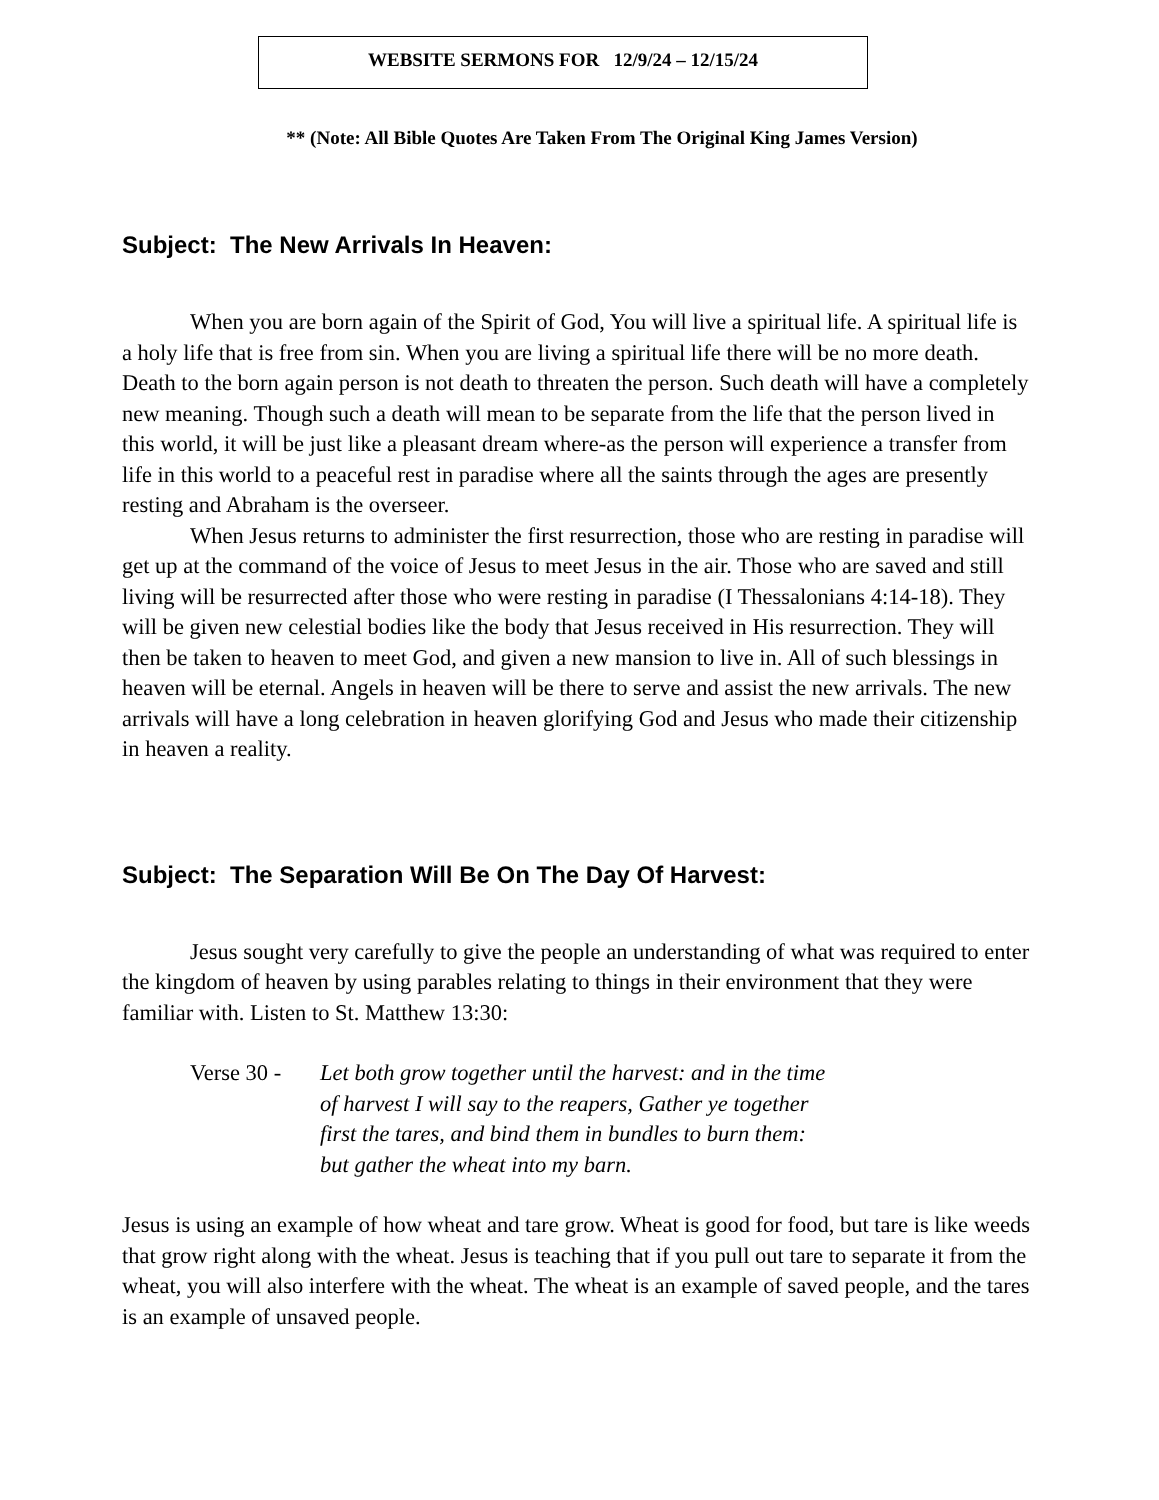WEBSITE SERMONS FOR 12/9/24 – 12/15/24
** (Note: All Bible Quotes Are Taken From The Original King James Version)
Subject: The New Arrivals In Heaven:
When you are born again of the Spirit of God, You will live a spiritual life. A spiritual life is a holy life that is free from sin. When you are living a spiritual life there will be no more death. Death to the born again person is not death to threaten the person. Such death will have a completely new meaning. Though such a death will mean to be separate from the life that the person lived in this world, it will be just like a pleasant dream where-as the person will experience a transfer from life in this world to a peaceful rest in paradise where all the saints through the ages are presently resting and Abraham is the overseer.
When Jesus returns to administer the first resurrection, those who are resting in paradise will get up at the command of the voice of Jesus to meet Jesus in the air. Those who are saved and still living will be resurrected after those who were resting in paradise (I Thessalonians 4:14-18). They will be given new celestial bodies like the body that Jesus received in His resurrection. They will then be taken to heaven to meet God, and given a new mansion to live in. All of such blessings in heaven will be eternal. Angels in heaven will be there to serve and assist the new arrivals. The new arrivals will have a long celebration in heaven glorifying God and Jesus who made their citizenship in heaven a reality.
Subject: The Separation Will Be On The Day Of Harvest:
Jesus sought very carefully to give the people an understanding of what was required to enter the kingdom of heaven by using parables relating to things in their environment that they were familiar with. Listen to St. Matthew 13:30:
Verse 30 -
Let both grow together until the harvest: and in the time
of harvest I will say to the reapers, Gather ye together
first the tares, and bind them in bundles to burn them:
but gather the wheat into my barn.
Jesus is using an example of how wheat and tare grow. Wheat is good for food, but tare is like weeds that grow right along with the wheat. Jesus is teaching that if you pull out tare to separate it from the wheat, you will also interfere with the wheat. The wheat is an example of saved people, and the tares is an example of unsaved people.